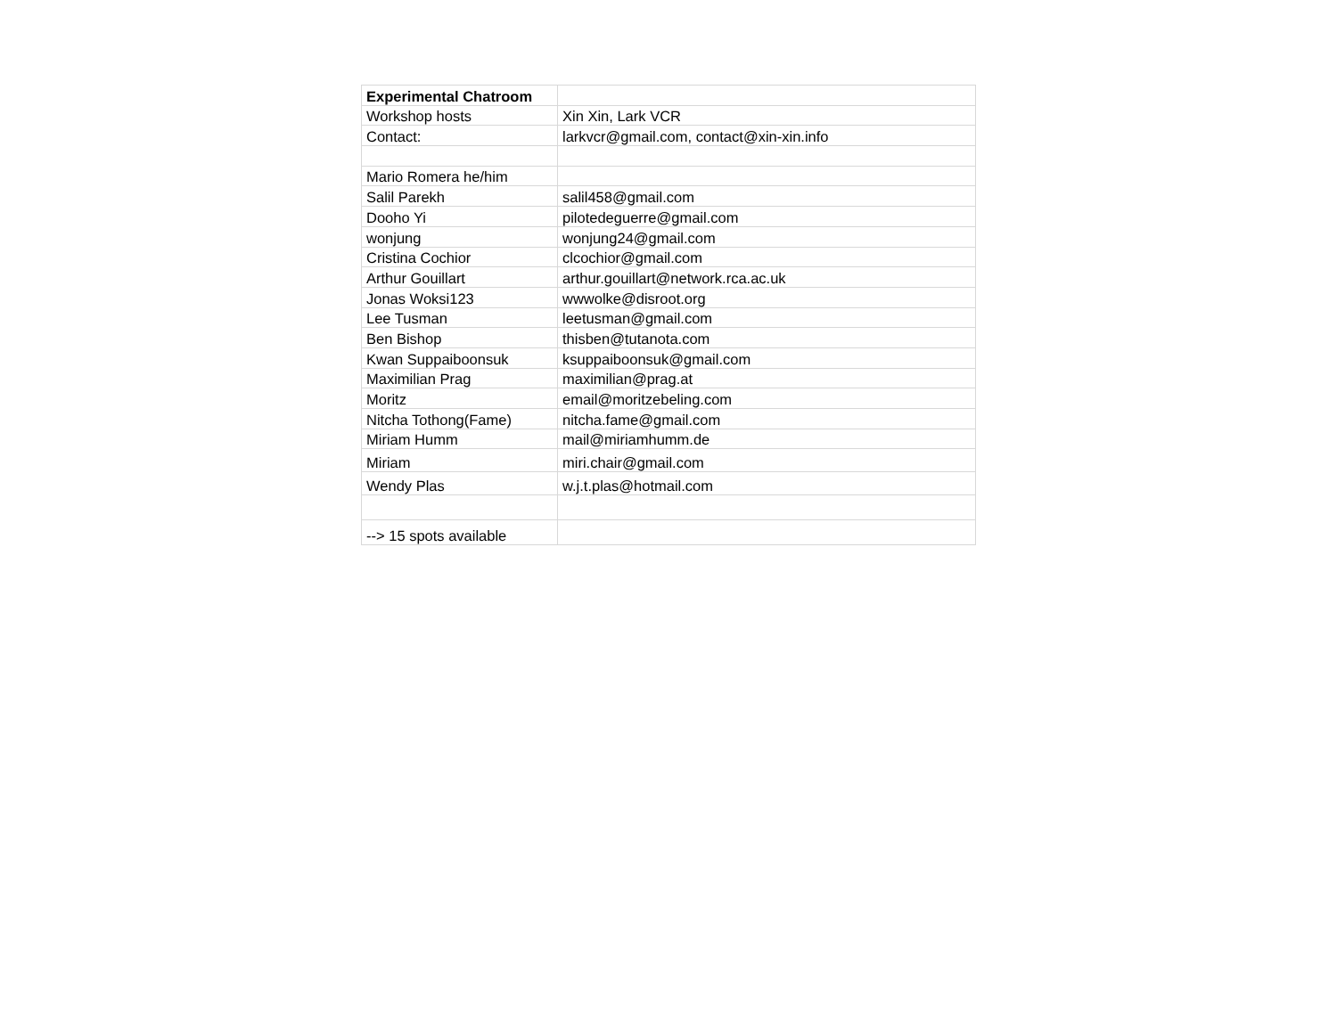| Experimental Chatroom | |
| Workshop hosts | Xin Xin, Lark VCR |
| Contact: | larkvcr@gmail.com, contact@xin-xin.info |
| Mario Romera he/him | |
| Salil Parekh | salil458@gmail.com |
| Dooho Yi | pilotedeguerre@gmail.com |
| wonjung | wonjung24@gmail.com |
| Cristina Cochior | clcochior@gmail.com |
| Arthur Gouillart | arthur.gouillart@network.rca.ac.uk |
| Jonas Woksi123 | wwwolke@disroot.org |
| Lee Tusman | leetusman@gmail.com |
| Ben Bishop | thisben@tutanota.com |
| Kwan Suppaiboonsuk | ksuppaiboonsuk@gmail.com |
| Maximilian Prag | maximilian@prag.at |
| Moritz | email@moritzebeling.com |
| Nitcha Tothong(Fame) | nitcha.fame@gmail.com |
| Miriam Humm | mail@miriamhumm.de |
| Miriam | miri.chair@gmail.com |
| Wendy Plas | w.j.t.plas@hotmail.com |
| --> 15 spots available | |